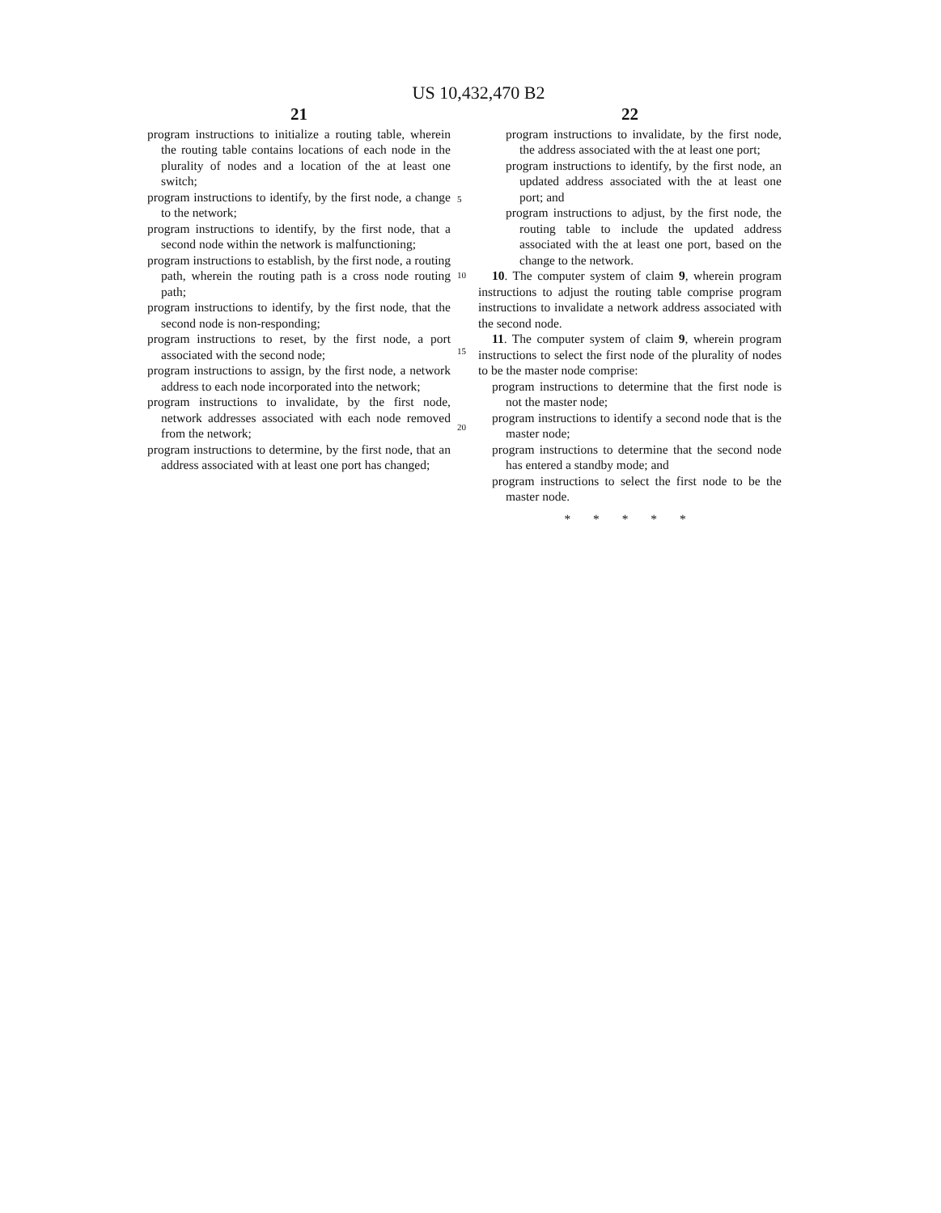US 10,432,470 B2
21
program instructions to initialize a routing table, wherein the routing table contains locations of each node in the plurality of nodes and a location of the at least one switch;
program instructions to identify, by the first node, a change to the network;
program instructions to identify, by the first node, that a second node within the network is malfunctioning;
program instructions to establish, by the first node, a routing path, wherein the routing path is a cross node routing path;
program instructions to identify, by the first node, that the second node is non-responding;
program instructions to reset, by the first node, a port associated with the second node;
program instructions to assign, by the first node, a network address to each node incorporated into the network;
program instructions to invalidate, by the first node, network addresses associated with each node removed from the network;
program instructions to determine, by the first node, that an address associated with at least one port has changed;
5
10
15
20
22
program instructions to invalidate, by the first node, the address associated with the at least one port;
program instructions to identify, by the first node, an updated address associated with the at least one port; and
program instructions to adjust, by the first node, the routing table to include the updated address associated with the at least one port, based on the change to the network.
10. The computer system of claim 9, wherein program instructions to adjust the routing table comprise program instructions to invalidate a network address associated with the second node.
11. The computer system of claim 9, wherein program instructions to select the first node of the plurality of nodes to be the master node comprise:
program instructions to determine that the first node is not the master node;
program instructions to identify a second node that is the master node;
program instructions to determine that the second node has entered a standby mode; and
program instructions to select the first node to be the master node.
* * * * *